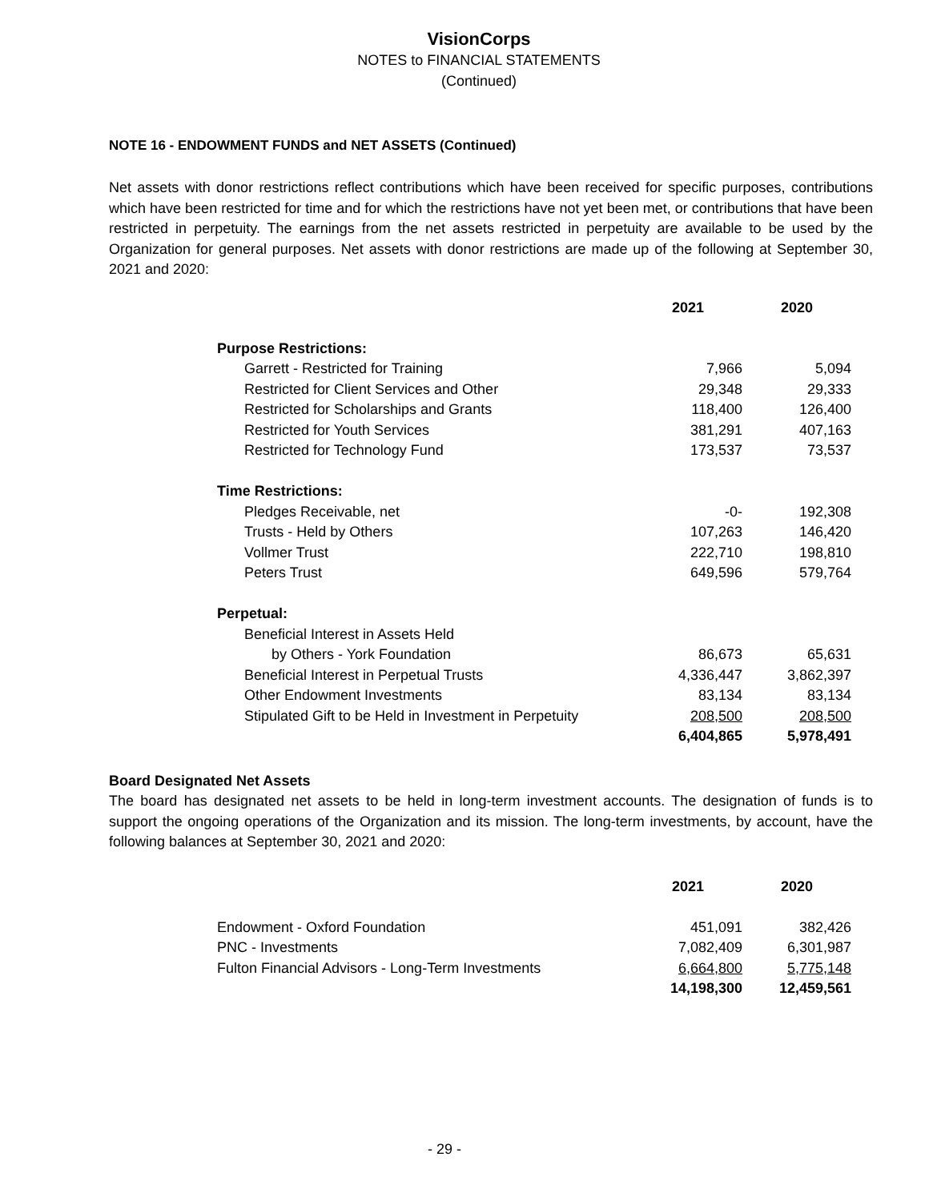VisionCorps
NOTES to FINANCIAL STATEMENTS
(Continued)
NOTE 16 - ENDOWMENT FUNDS and NET ASSETS (Continued)
Net assets with donor restrictions reflect contributions which have been received for specific purposes, contributions which have been restricted for time and for which the restrictions have not yet been met, or contributions that have been restricted in perpetuity. The earnings from the net assets restricted in perpetuity are available to be used by the Organization for general purposes. Net assets with donor restrictions are made up of the following at September 30, 2021 and 2020:
| | 2021 | 2020 |
| --- | --- | --- |
| Purpose Restrictions: | | |
| Garrett - Restricted for Training | 7,966 | 5,094 |
| Restricted for Client Services and Other | 29,348 | 29,333 |
| Restricted for Scholarships and Grants | 118,400 | 126,400 |
| Restricted for Youth Services | 381,291 | 407,163 |
| Restricted for Technology Fund | 173,537 | 73,537 |
| Time Restrictions: | | |
| Pledges Receivable, net | -0- | 192,308 |
| Trusts - Held by Others | 107,263 | 146,420 |
| Vollmer Trust | 222,710 | 198,810 |
| Peters Trust | 649,596 | 579,764 |
| Perpetual: | | |
| Beneficial Interest in Assets Held | | |
| by Others - York Foundation | 86,673 | 65,631 |
| Beneficial Interest in Perpetual Trusts | 4,336,447 | 3,862,397 |
| Other Endowment Investments | 83,134 | 83,134 |
| Stipulated Gift to be Held in Investment in Perpetuity | 208,500 | 208,500 |
| | 6,404,865 | 5,978,491 |
Board Designated Net Assets
The board has designated net assets to be held in long-term investment accounts. The designation of funds is to support the ongoing operations of the Organization and its mission. The long-term investments, by account, have the following balances at September 30, 2021 and 2020:
| | 2021 | 2020 |
| --- | --- | --- |
| Endowment - Oxford Foundation | 451,091 | 382,426 |
| PNC - Investments | 7,082,409 | 6,301,987 |
| Fulton Financial Advisors - Long-Term Investments | 6,664,800 | 5,775,148 |
| | 14,198,300 | 12,459,561 |
- 29 -